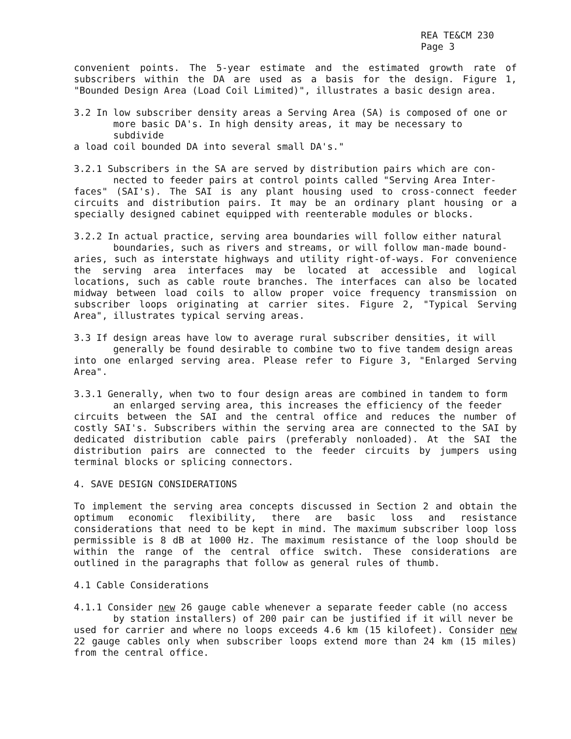REA TE&CM 230
Page 3
convenient points. The 5-year estimate and the estimated growth rate of subscribers within the DA are used as a basis for the design. Figure 1, "Bounded Design Area (Load Coil Limited)", illustrates a basic design area.
3.2 In low subscriber density areas a Serving Area (SA) is composed of one or
more basic DA's. In high density areas, it may be necessary to subdivide
a load coil bounded DA into several small DA's."
3.2.1 Subscribers in the SA are served by distribution pairs which are con-
nected to feeder pairs at control points called "Serving Area Inter-
faces" (SAI's). The SAI is any plant housing used to cross-connect feeder circuits and distribution pairs. It may be an ordinary plant housing or a specially designed cabinet equipped with reenterable modules or blocks.
3.2.2 In actual practice, serving area boundaries will follow either natural
boundaries, such as rivers and streams, or will follow man-made bound-
aries, such as interstate highways and utility right-of-ways. For convenience the serving area interfaces may be located at accessible and logical locations, such as cable route branches. The interfaces can also be located midway between load coils to allow proper voice frequency transmission on subscriber loops originating at carrier sites. Figure 2, "Typical Serving Area", illustrates typical serving areas.
3.3 If design areas have low to average rural subscriber densities, it will
generally be found desirable to combine two to five tandem design areas
into one enlarged serving area. Please refer to Figure 3, "Enlarged Serving Area".
3.3.1 Generally, when two to four design areas are combined in tandem to form
an enlarged serving area, this increases the efficiency of the feeder
circuits between the SAI and the central office and reduces the number of costly SAI's. Subscribers within the serving area are connected to the SAI by dedicated distribution cable pairs (preferably nonloaded). At the SAI the distribution pairs are connected to the feeder circuits by jumpers using terminal blocks or splicing connectors.
4. SAVE DESIGN CONSIDERATIONS
To implement the serving area concepts discussed in Section 2 and obtain the optimum economic flexibility, there are basic loss and resistance considerations that need to be kept in mind. The maximum subscriber loop loss permissible is 8 dB at 1000 Hz. The maximum resistance of the loop should be within the range of the central office switch. These considerations are outlined in the paragraphs that follow as general rules of thumb.
4.1 Cable Considerations
4.1.1 Consider new 26 gauge cable whenever a separate feeder cable (no access
by station installers) of 200 pair can be justified if it will never be
used for carrier and where no loops exceeds 4.6 km (15 kilofeet). Consider new 22 gauge cables only when subscriber loops extend more than 24 km (15 miles) from the central office.